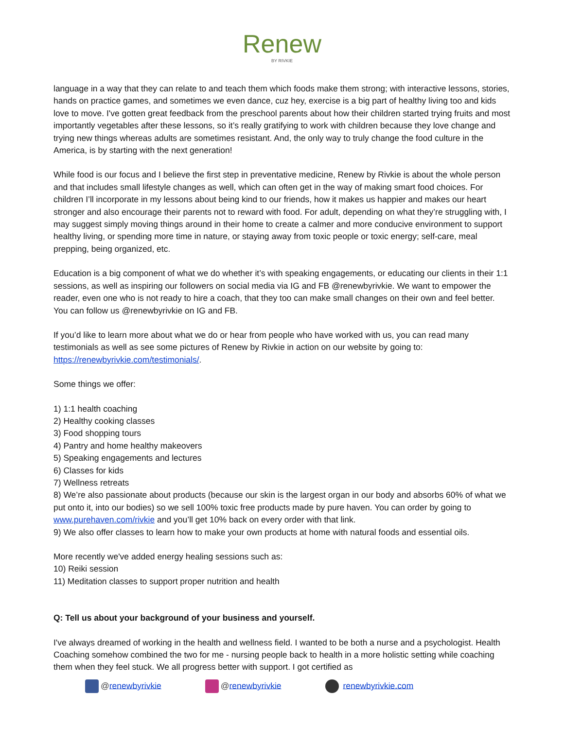Renew
BY RIVKIE
language in a way that they can relate to and teach them which foods make them strong; with interactive lessons, stories, hands on practice games, and sometimes we even dance, cuz hey, exercise is a big part of healthy living too and kids love to move. I've gotten great feedback from the preschool parents about how their children started trying fruits and most importantly vegetables after these lessons, so it’s really gratifying to work with children because they love change and trying new things whereas adults are sometimes resistant. And, the only way to truly change the food culture in the America, is by starting with the next generation!
While food is our focus and I believe the first step in preventative medicine, Renew by Rivkie is about the whole person and that includes small lifestyle changes as well, which can often get in the way of making smart food choices. For children I’ll incorporate in my lessons about being kind to our friends, how it makes us happier and makes our heart stronger and also encourage their parents not to reward with food. For adult, depending on what they’re struggling with, I may suggest simply moving things around in their home to create a calmer and more conducive environment to support healthy living, or spending more time in nature, or staying away from toxic people or toxic energy; self-care, meal prepping, being organized, etc.
Education is a big component of what we do whether it’s with speaking engagements, or educating our clients in their 1:1 sessions, as well as inspiring our followers on social media via IG and FB @renewbyrivkie. We want to empower the reader, even one who is not ready to hire a coach, that they too can make small changes on their own and feel better. You can follow us @renewbyrivkie on IG and FB.
If you’d like to learn more about what we do or hear from people who have worked with us, you can read many testimonials as well as see some pictures of Renew by Rivkie in action on our website by going to: https://renewbyrivkie.com/testimonials/.
Some things we offer:
1) 1:1 health coaching
2) Healthy cooking classes
3) Food shopping tours
4) Pantry and home healthy makeovers
5) Speaking engagements and lectures
6) Classes for kids
7) Wellness retreats
8) We’re also passionate about products (because our skin is the largest organ in our body and absorbs 60% of what we put onto it, into our bodies) so we sell 100% toxic free products made by pure haven. You can order by going to www.purehaven.com/rivkie and you’ll get 10% back on every order with that link.
9) We also offer classes to learn how to make your own products at home with natural foods and essential oils.
More recently we've added energy healing sessions such as:
10) Reiki session
11) Meditation classes to support proper nutrition and health
Q: Tell us about your background of your business and yourself.
I've always dreamed of working in the health and wellness field. I wanted to be both a nurse and a psychologist. Health Coaching somehow combined the two for me - nursing people back to health in a more holistic setting while coaching them when they feel stuck. We all progress better with support. I got certified as
@renewbyrivkie @renewbyrivkie renewbyrivkie.com